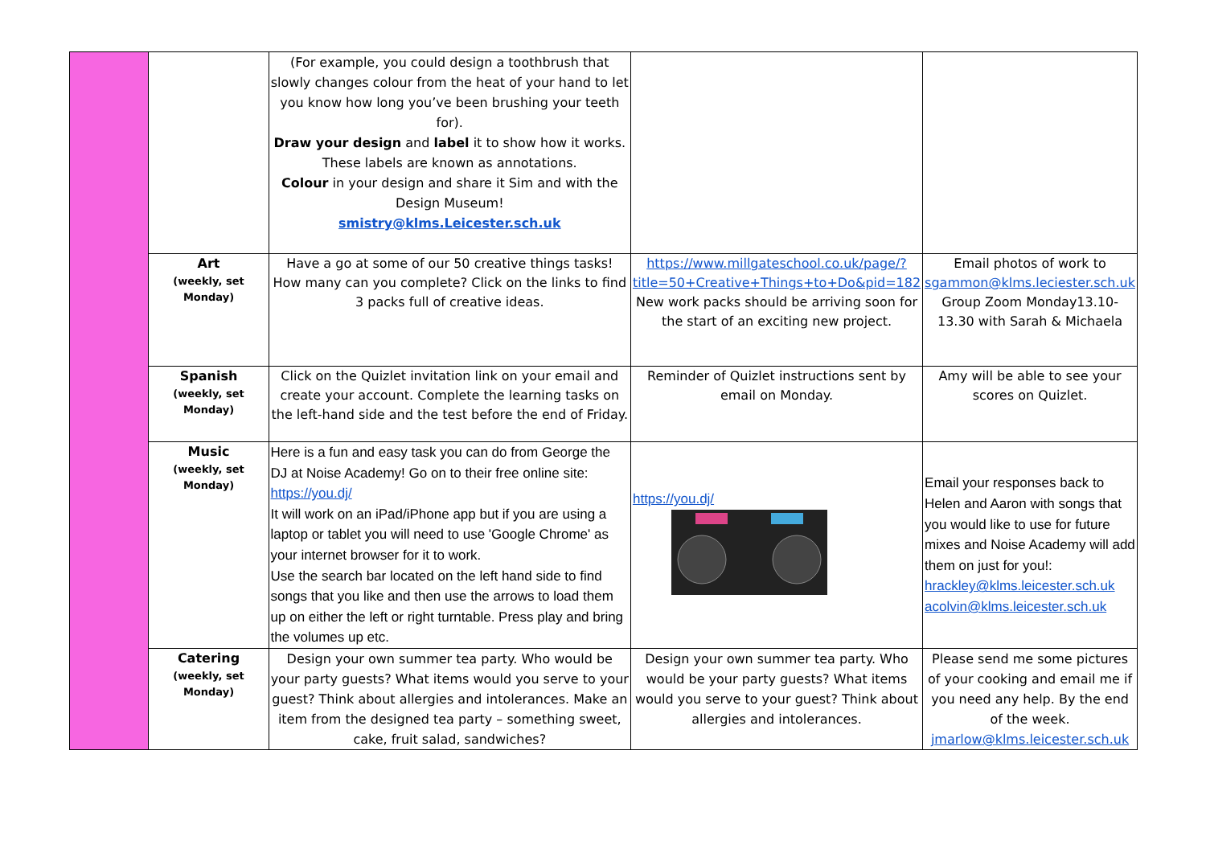| | | (For example, you could design a toothbrush that slowly changes colour from the heat of your hand to let you know how long you’ve been brushing your teeth for). Draw your design and label it to show how it works. These labels are known as annotations. Colour in your design and share it Sim and with the Design Museum! smistry@klms.Leicester.sch.uk | | |
| | Art (weekly, set Monday) | Have a go at some of our 50 creative things tasks! How many can you complete? Click on the links to find 3 packs full of creative ideas. | https://www.millgateschool.co.uk/page/?title=50+Creative+Things+to+Do&pid=182 New work packs should be arriving soon for the start of an exciting new project. | Email photos of work to sgammon@klms.leciester.sch.uk Group Zoom Monday13.10-13.30 with Sarah & Michaela |
| | Spanish (weekly, set Monday) | Click on the Quizlet invitation link on your email and create your account. Complete the learning tasks on the left-hand side and the test before the end of Friday. | Reminder of Quizlet instructions sent by email on Monday. | Amy will be able to see your scores on Quizlet. |
| | Music (weekly, set Monday) | Here is a fun and easy task you can do from George the DJ at Noise Academy! Go on to their free online site: https://you.dj/ It will work on an iPad/iPhone app but if you are using a laptop or tablet you will need to use 'Google Chrome' as your internet browser for it to work. Use the search bar located on the left hand side to find songs that you like and then use the arrows to load them up on either the left or right turntable. Press play and bring the volumes up etc. | https://you.dj/ | Email your responses back to Helen and Aaron with songs that you would like to use for future mixes and Noise Academy will add them on just for you!: hrackley@klms.leicester.sch.uk acolvin@klms.leicester.sch.uk |
| | Catering (weekly, set Monday) | Design your own summer tea party. Who would be your party guests? What items would you serve to your guest? Think about allergies and intolerances. Make an item from the designed tea party – something sweet, cake, fruit salad, sandwiches? | Design your own summer tea party. Who would be your party guests? What items would you serve to your guest? Think about allergies and intolerances. | Please send me some pictures of your cooking and email me if you need any help. By the end of the week. jmarlow@klms.leicester.sch.uk |